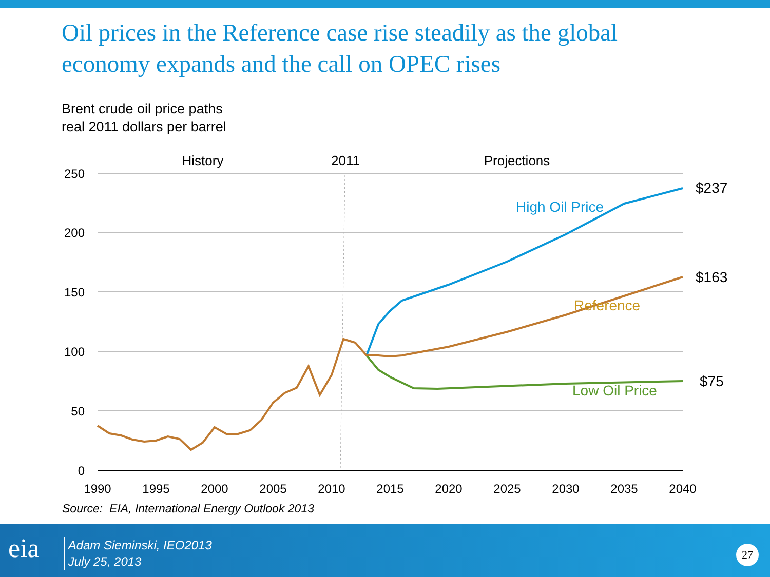Oil prices in the Reference case rise steadily as the global economy expands and the call on OPEC rises
Brent crude oil price paths
real 2011 dollars per barrel
250
200
150
100
50
0
1990
1995
2000
2005
2010
2015
2020
2025
2030
2035
2040
History
2011
Projections
High Oil Price
Reference
Low Oil Price
$237
$163
$75
Source: EIA, International Energy Outlook 2013
eia
Adam Sieminski, IEO2013
July 25, 2013
27